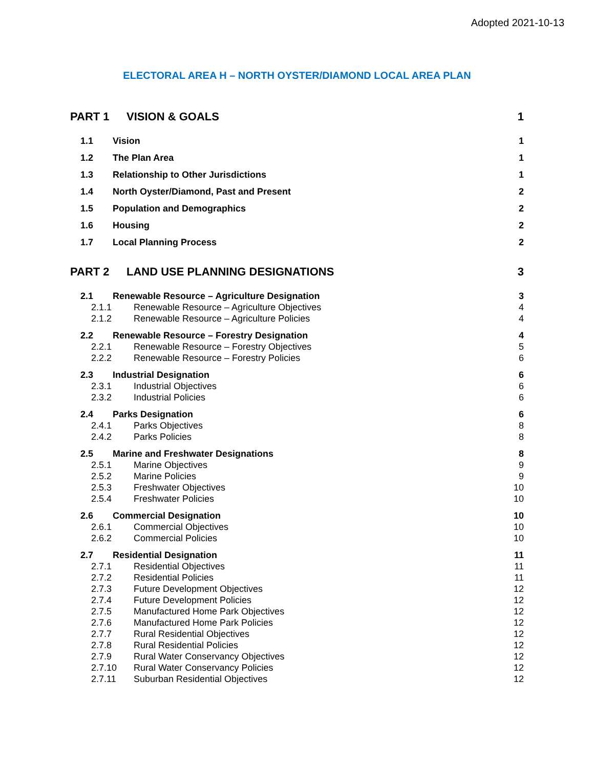Adopted 2021-10-13
ELECTORAL AREA H – NORTH OYSTER/DIAMOND LOCAL AREA PLAN
PART 1 VISION & GOALS 1
1.1 Vision 1
1.2 The Plan Area 1
1.3 Relationship to Other Jurisdictions 1
1.4 North Oyster/Diamond, Past and Present 2
1.5 Population and Demographics 2
1.6 Housing 2
1.7 Local Planning Process 2
PART 2 LAND USE PLANNING DESIGNATIONS 3
2.1 Renewable Resource – Agriculture Designation 3
2.1.1 Renewable Resource – Agriculture Objectives 4
2.1.2 Renewable Resource – Agriculture Policies 4
2.2 Renewable Resource – Forestry Designation 4
2.2.1 Renewable Resource – Forestry Objectives 5
2.2.2 Renewable Resource – Forestry Policies 6
2.3 Industrial Designation 6
2.3.1 Industrial Objectives 6
2.3.2 Industrial Policies 6
2.4 Parks Designation 6
2.4.1 Parks Objectives 8
2.4.2 Parks Policies 8
2.5 Marine and Freshwater Designations 8
2.5.1 Marine Objectives 9
2.5.2 Marine Policies 9
2.5.3 Freshwater Objectives 10
2.5.4 Freshwater Policies 10
2.6 Commercial Designation 10
2.6.1 Commercial Objectives 10
2.6.2 Commercial Policies 10
2.7 Residential Designation 11
2.7.1 Residential Objectives 11
2.7.2 Residential Policies 11
2.7.3 Future Development Objectives 12
2.7.4 Future Development Policies 12
2.7.5 Manufactured Home Park Objectives 12
2.7.6 Manufactured Home Park Policies 12
2.7.7 Rural Residential Objectives 12
2.7.8 Rural Residential Policies 12
2.7.9 Rural Water Conservancy Objectives 12
2.7.10 Rural Water Conservancy Policies 12
2.7.11 Suburban Residential Objectives 12